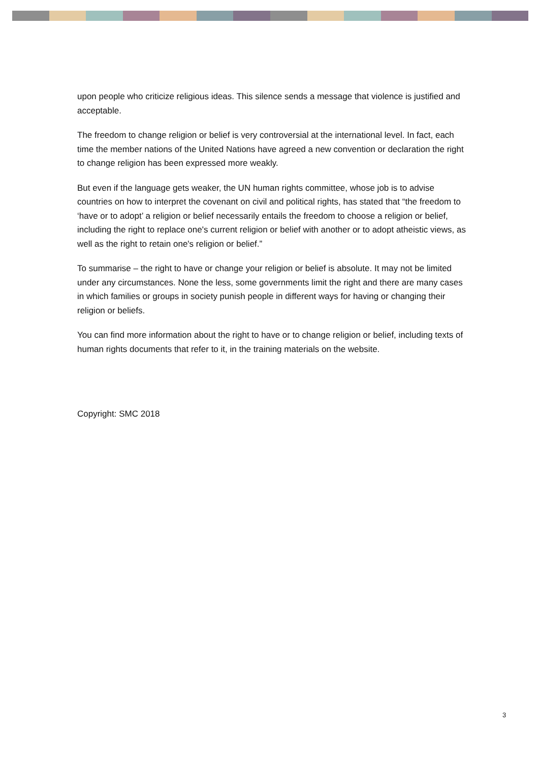upon people who criticize religious ideas. This silence sends a message that violence is justified and acceptable.
The freedom to change religion or belief is very controversial at the international level. In fact, each time the member nations of the United Nations have agreed a new convention or declaration the right to change religion has been expressed more weakly.
But even if the language gets weaker, the UN human rights committee, whose job is to advise countries on how to interpret the covenant on civil and political rights, has stated that “the freedom to ‘have or to adopt’ a religion or belief necessarily entails the freedom to choose a religion or belief, including the right to replace one's current religion or belief with another or to adopt atheistic views, as well as the right to retain one's religion or belief.”
To summarise – the right to have or change your religion or belief is absolute. It may not be limited under any circumstances. None the less, some governments limit the right and there are many cases in which families or groups in society punish people in different ways for having or changing their religion or beliefs.
You can find more information about the right to have or to change religion or belief, including texts of human rights documents that refer to it, in the training materials on the website.
Copyright: SMC 2018
3